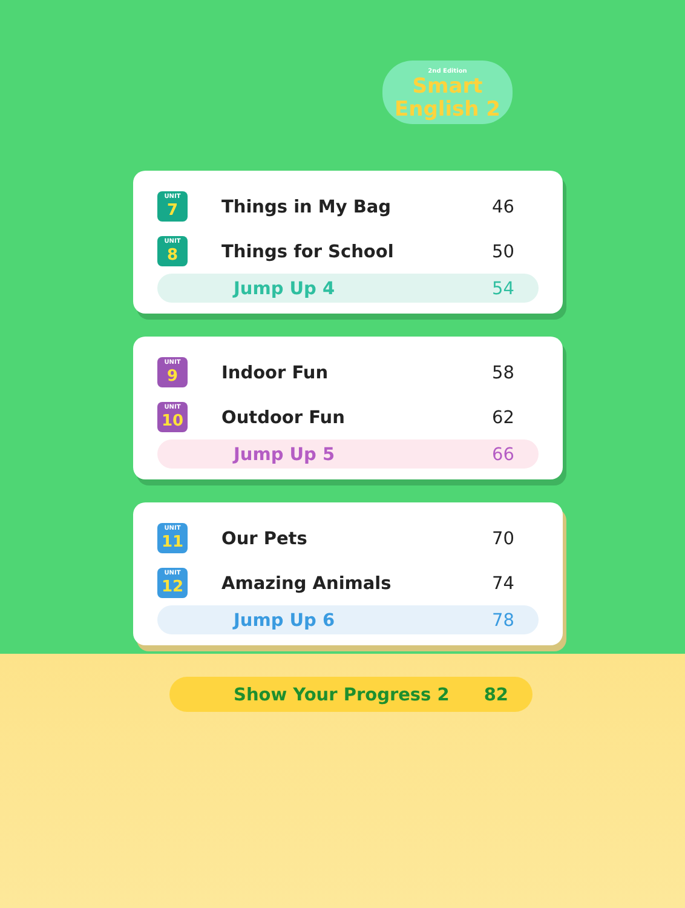2nd Edition
Smart
English 2
UNIT
7
Things in My Bag 46
UNIT
8
Things for School 50
Jump Up 4 54
UNIT
9
Indoor Fun 58
UNIT
10
Outdoor Fun 62
Jump Up 5 66
UNIT
11
Our Pets 70
UNIT
12
Amazing Animals 74
Jump Up 6 78
Show Your Progress 2 82